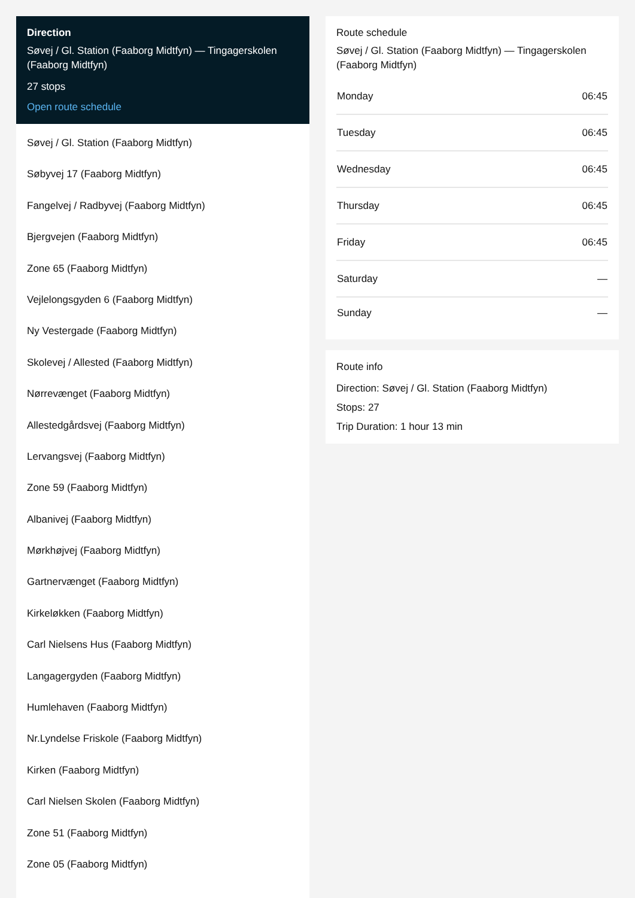Direction
Søvej / Gl. Station (Faaborg Midtfyn) — Tingagerskolen (Faaborg Midtfyn)
27 stops
Open route schedule
Søvej / Gl. Station (Faaborg Midtfyn)
Søbyvej 17 (Faaborg Midtfyn)
Fangelvej / Radbyvej (Faaborg Midtfyn)
Bjergvejen (Faaborg Midtfyn)
Zone 65 (Faaborg Midtfyn)
Vejlelongsgyden 6 (Faaborg Midtfyn)
Ny Vestergade (Faaborg Midtfyn)
Skolevej / Allested (Faaborg Midtfyn)
Nørrevænget (Faaborg Midtfyn)
Allestedgårdsvej (Faaborg Midtfyn)
Lervangsvej (Faaborg Midtfyn)
Zone 59 (Faaborg Midtfyn)
Albanivej (Faaborg Midtfyn)
Mørkhøjvej (Faaborg Midtfyn)
Gartnervænget (Faaborg Midtfyn)
Kirkeløkken (Faaborg Midtfyn)
Carl Nielsens Hus (Faaborg Midtfyn)
Langagergyden (Faaborg Midtfyn)
Humlehaven (Faaborg Midtfyn)
Nr.Lyndelse Friskole (Faaborg Midtfyn)
Kirken (Faaborg Midtfyn)
Carl Nielsen Skolen (Faaborg Midtfyn)
Zone 51 (Faaborg Midtfyn)
Zone 05 (Faaborg Midtfyn)
Route schedule
Søvej / Gl. Station (Faaborg Midtfyn) — Tingagerskolen (Faaborg Midtfyn)
| Monday | 06:45 |
| Tuesday | 06:45 |
| Wednesday | 06:45 |
| Thursday | 06:45 |
| Friday | 06:45 |
| Saturday | — |
| Sunday | — |
Route info
Direction: Søvej / Gl. Station (Faaborg Midtfyn)
Stops: 27
Trip Duration: 1 hour 13 min